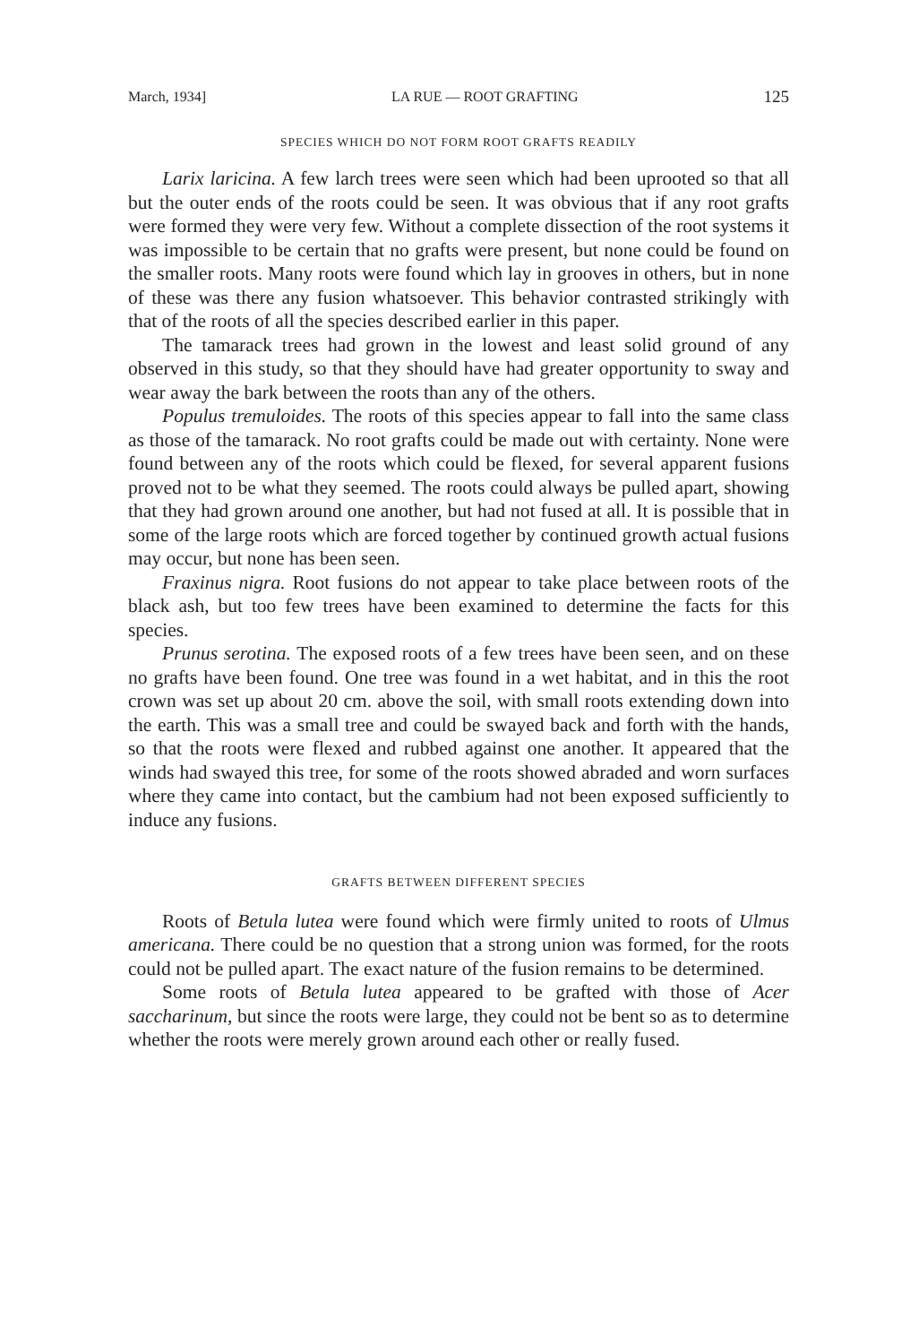March, 1934] LA RUE — ROOT GRAFTING 125
SPECIES WHICH DO NOT FORM ROOT GRAFTS READILY
Larix laricina. A few larch trees were seen which had been uprooted so that all but the outer ends of the roots could be seen. It was obvious that if any root grafts were formed they were very few. Without a complete dissection of the root systems it was impossible to be certain that no grafts were present, but none could be found on the smaller roots. Many roots were found which lay in grooves in others, but in none of these was there any fusion whatsoever. This behavior contrasted strikingly with that of the roots of all the species described earlier in this paper.
The tamarack trees had grown in the lowest and least solid ground of any observed in this study, so that they should have had greater opportunity to sway and wear away the bark between the roots than any of the others.
Populus tremuloides. The roots of this species appear to fall into the same class as those of the tamarack. No root grafts could be made out with certainty. None were found between any of the roots which could be flexed, for several apparent fusions proved not to be what they seemed. The roots could always be pulled apart, showing that they had grown around one another, but had not fused at all. It is possible that in some of the large roots which are forced together by continued growth actual fusions may occur, but none has been seen.
Fraxinus nigra. Root fusions do not appear to take place between roots of the black ash, but too few trees have been examined to determine the facts for this species.
Prunus serotina. The exposed roots of a few trees have been seen, and on these no grafts have been found. One tree was found in a wet habitat, and in this the root crown was set up about 20 cm. above the soil, with small roots extending down into the earth. This was a small tree and could be swayed back and forth with the hands, so that the roots were flexed and rubbed against one another. It appeared that the winds had swayed this tree, for some of the roots showed abraded and worn surfaces where they came into contact, but the cambium had not been exposed sufficiently to induce any fusions.
GRAFTS BETWEEN DIFFERENT SPECIES
Roots of Betula lutea were found which were firmly united to roots of Ulmus americana. There could be no question that a strong union was formed, for the roots could not be pulled apart. The exact nature of the fusion remains to be determined.
Some roots of Betula lutea appeared to be grafted with those of Acer saccharinum, but since the roots were large, they could not be bent so as to determine whether the roots were merely grown around each other or really fused.